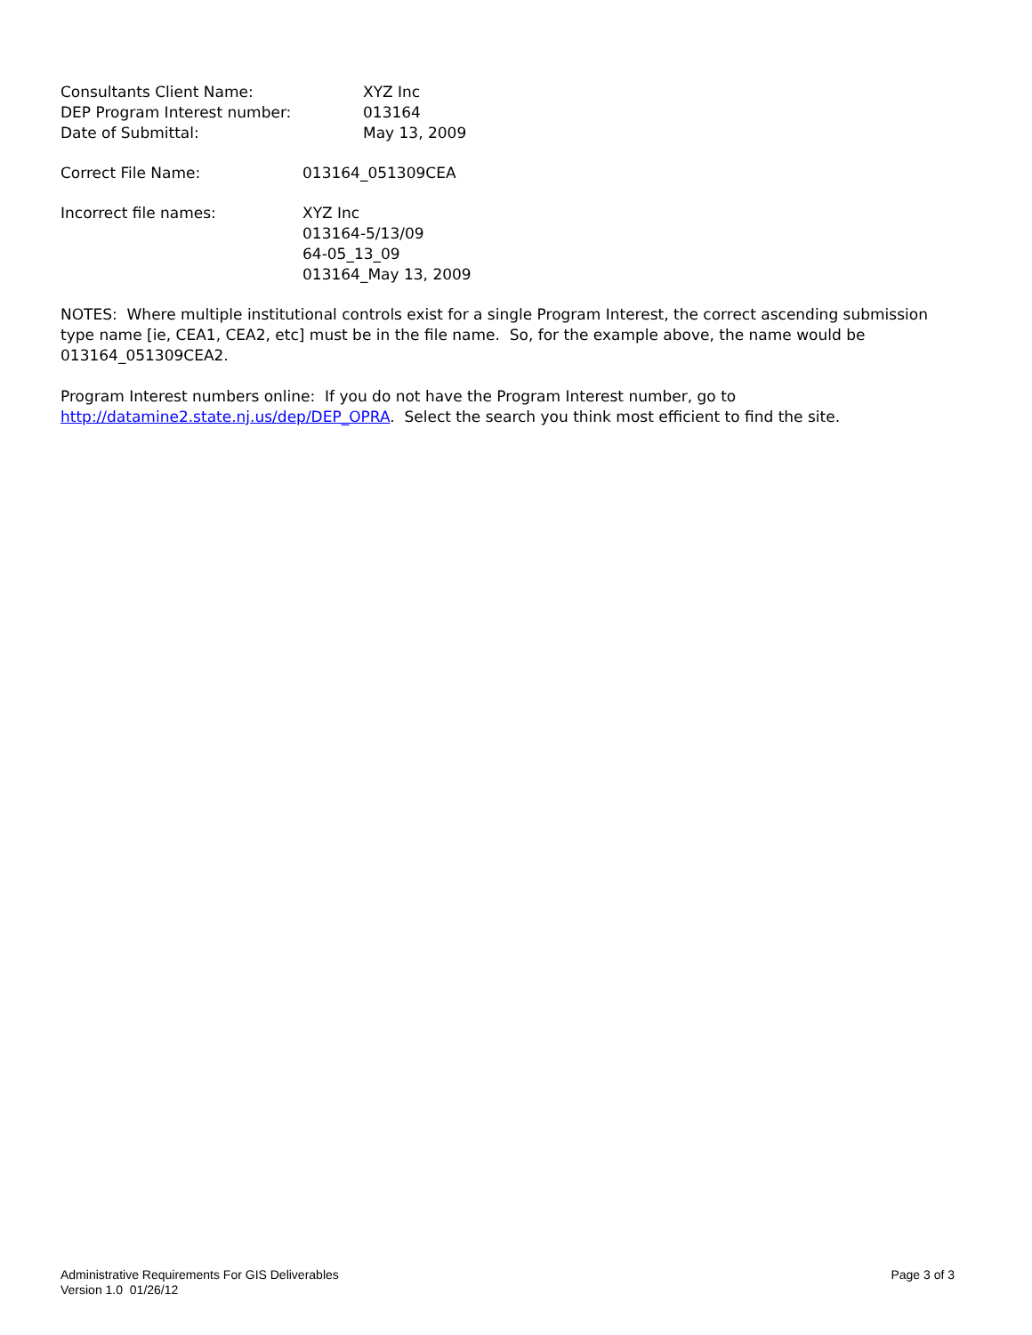Consultants Client Name: XYZ Inc
DEP Program Interest number: 013164
Date of Submittal: May 13, 2009
Correct File Name: 013164_051309CEA
Incorrect file names: XYZ Inc
013164-5/13/09
64-05_13_09
013164_May 13, 2009
NOTES: Where multiple institutional controls exist for a single Program Interest, the correct ascending submission type name [ie, CEA1, CEA2, etc] must be in the file name. So, for the example above, the name would be 013164_051309CEA2.
Program Interest numbers online: If you do not have the Program Interest number, go to http://datamine2.state.nj.us/dep/DEP_OPRA. Select the search you think most efficient to find the site.
Administrative Requirements For GIS Deliverables
Version 1.0 01/26/12
Page 3 of 3